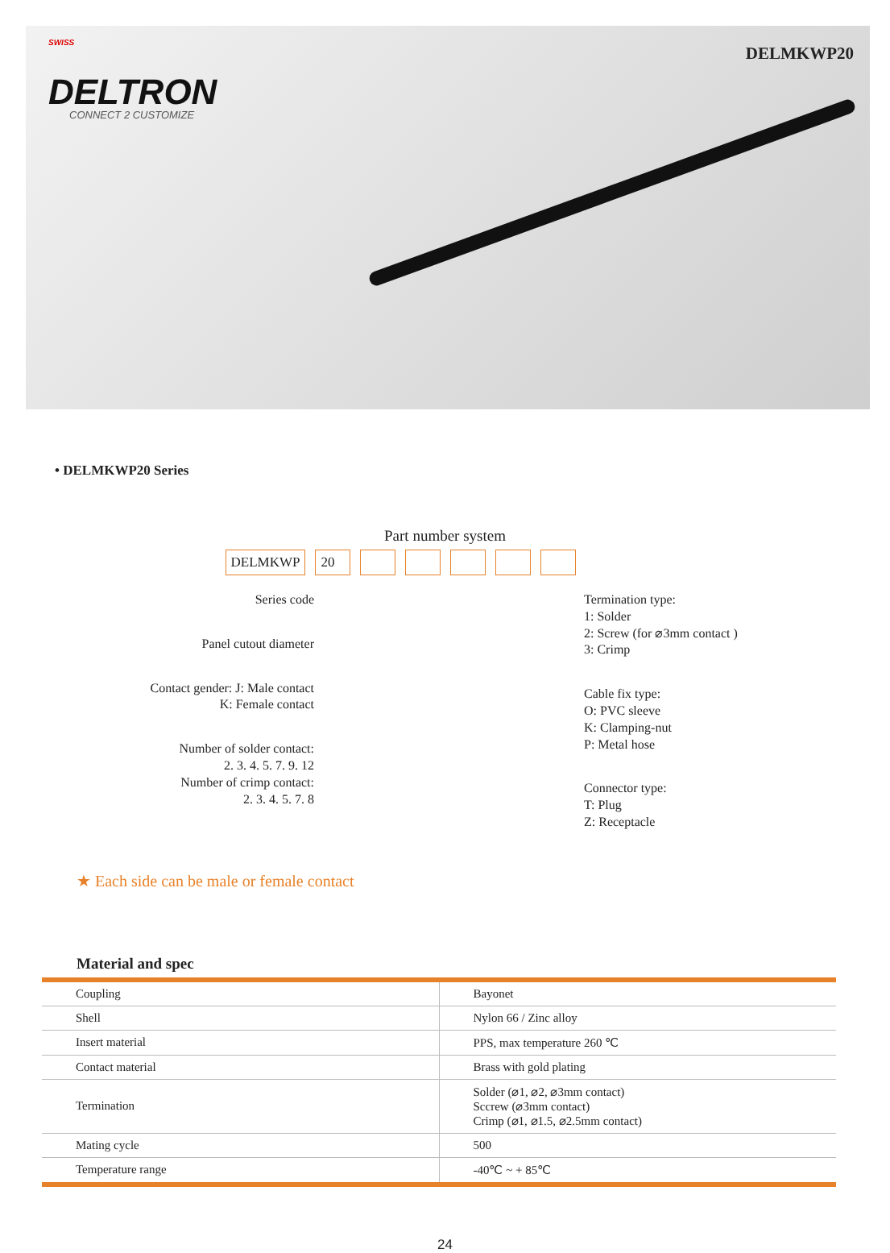SWISS
DELTRON
CONNECT 2 CUSTOMIZE
DELMKWP20
• DELMKWP20 Series
Part number system
DELMKWP 20
Series code
Panel cutout diameter
Contact gender: J: Male contact
K: Female contact
Number of solder contact:
2. 3. 4. 5. 7. 9. 12
Number of crimp contact:
2. 3. 4. 5. 7. 8
Termination type:
1: Solder
2: Screw (for ⌀3mm contact )
3: Crimp
Cable fix type:
O: PVC sleeve
K: Clamping-nut
P: Metal hose
Connector type:
T: Plug
Z: Receptacle
★ Each side can be male or female contact
Material and spec
| Coupling | Bayonet |
| Shell | Nylon 66 / Zinc alloy |
| Insert material | PPS, max temperature 260 ℃ |
| Contact material | Brass with gold plating |
| Termination | Solder (⌀1, ⌀2, ⌀3mm contact) Sccrew (⌀3mm contact) Crimp (⌀1, ⌀1.5, ⌀2.5mm contact) |
| Mating cycle | 500 |
| Temperature range | -40℃ ~ + 85℃ |
24